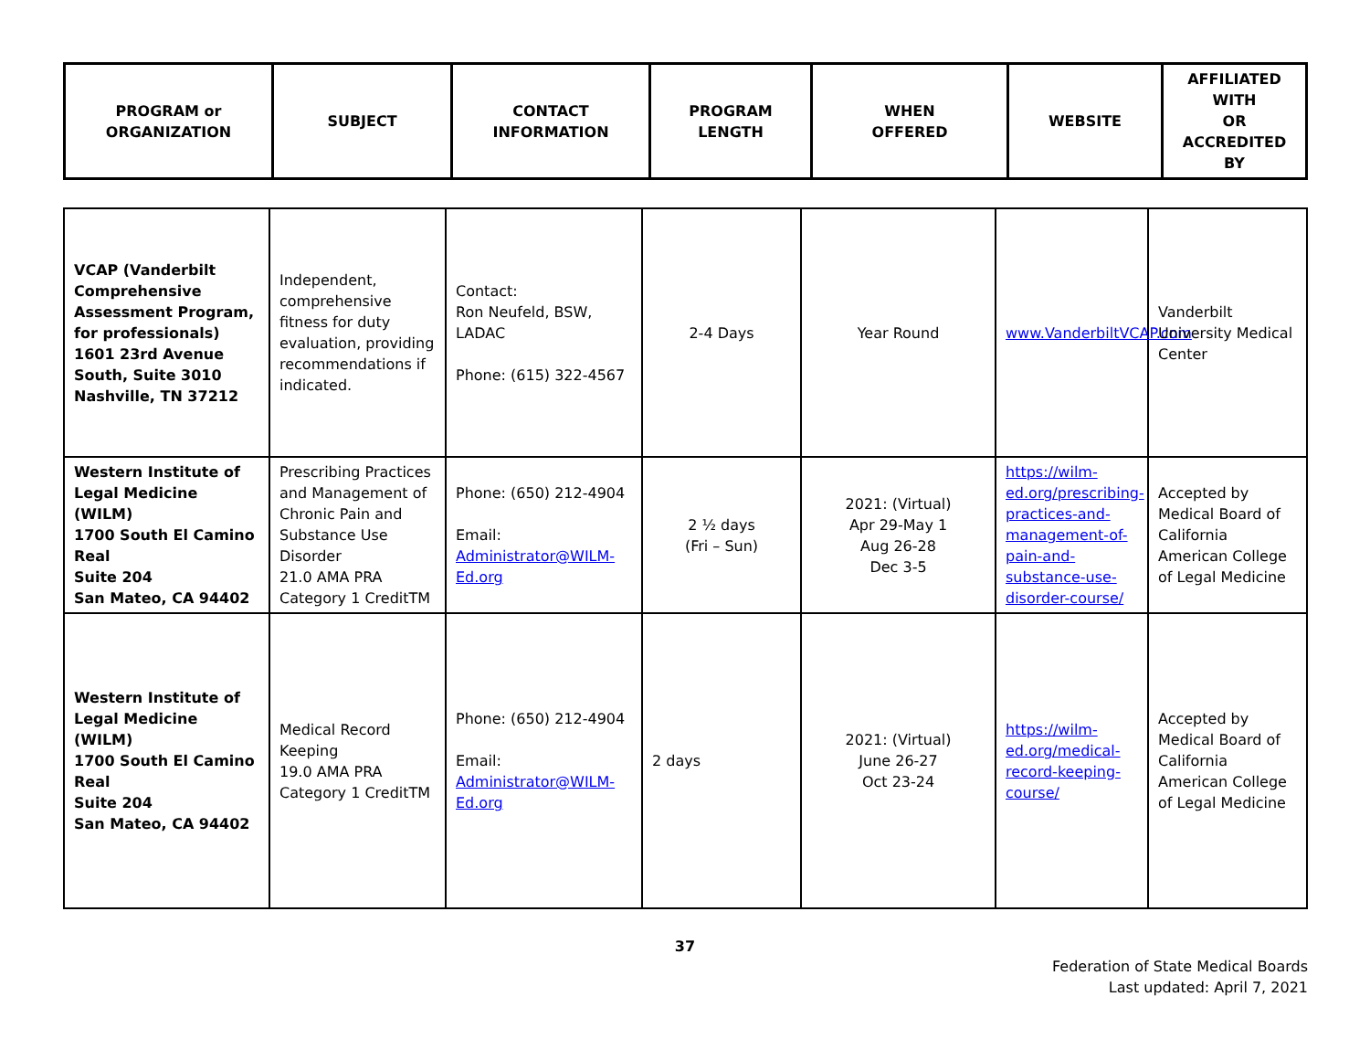| PROGRAM or ORGANIZATION | SUBJECT | CONTACT INFORMATION | PROGRAM LENGTH | WHEN OFFERED | WEBSITE | AFFILIATED WITH OR ACCREDITED BY |
| --- | --- | --- | --- | --- | --- | --- |
| VCAP (Vanderbilt Comprehensive Assessment Program, for professionals) 1601 23rd Avenue South, Suite 3010 Nashville, TN 37212 | Independent, comprehensive fitness for duty evaluation, providing recommendations if indicated. | Contact: Ron Neufeld, BSW, LADAC Phone: (615) 322-4567 | 2-4 Days | Year Round | www.VanderbiltVCAP.com | Vanderbilt University Medical Center |
| Western Institute of Legal Medicine (WILM) 1700 South El Camino Real Suite 204 San Mateo, CA 94402 | Prescribing Practices and Management of Chronic Pain and Substance Use Disorder 21.0 AMA PRA Category 1 CreditTM | Phone: (650) 212-4904 Email: Administrator@WILM-Ed.org | 2 ½ days (Fri – Sun) | 2021: (Virtual) Apr 29-May 1 Aug 26-28 Dec 3-5 | https://wilm-ed.org/prescribing-practices-and-management-of-pain-and-substance-use-disorder-course/ | Accepted by Medical Board of California American College of Legal Medicine |
| Western Institute of Legal Medicine (WILM) 1700 South El Camino Real Suite 204 San Mateo, CA 94402 | Medical Record Keeping 19.0 AMA PRA Category 1 CreditTM | Phone: (650) 212-4904 Email: Administrator@WILM-Ed.org | 2 days | 2021: (Virtual) June 26-27 Oct 23-24 | https://wilm-ed.org/medical-record-keeping-course/ | Accepted by Medical Board of California American College of Legal Medicine |
37
Federation of State Medical Boards
Last updated: April 7, 2021